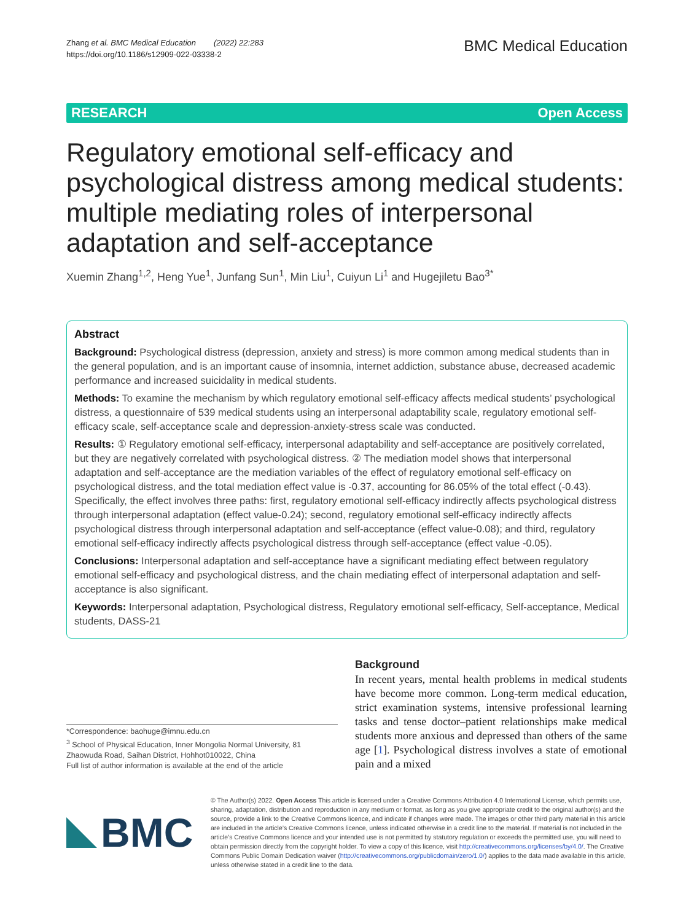Zhang et al. BMC Medical Education (2022) 22:283
https://doi.org/10.1186/s12909-022-03338-2
BMC Medical Education
RESEARCH Open Access
Regulatory emotional self-efficacy and psychological distress among medical students: multiple mediating roles of interpersonal adaptation and self-acceptance
Xuemin Zhang<sup>1,2</sup>, Heng Yue<sup>1</sup>, Junfang Sun<sup>1</sup>, Min Liu<sup>1</sup>, Cuiyun Li<sup>1</sup> and Hugejiletu Bao<sup>3*</sup>
Abstract
Background: Psychological distress (depression, anxiety and stress) is more common among medical students than in the general population, and is an important cause of insomnia, internet addiction, substance abuse, decreased academic performance and increased suicidality in medical students.
Methods: To examine the mechanism by which regulatory emotional self-efficacy affects medical students’ psychological distress, a questionnaire of 539 medical students using an interpersonal adaptability scale, regulatory emotional self-efficacy scale, self-acceptance scale and depression-anxiety-stress scale was conducted.
Results: ① Regulatory emotional self-efficacy, interpersonal adaptability and self-acceptance are positively correlated, but they are negatively correlated with psychological distress. ② The mediation model shows that interpersonal adaptation and self-acceptance are the mediation variables of the effect of regulatory emotional self-efficacy on psychological distress, and the total mediation effect value is -0.37, accounting for 86.05% of the total effect (-0.43). Specifically, the effect involves three paths: first, regulatory emotional self-efficacy indirectly affects psychological distress through interpersonal adaptation (effect value-0.24); second, regulatory emotional self-efficacy indirectly affects psychological distress through interpersonal adaptation and self-acceptance (effect value-0.08); and third, regulatory emotional self-efficacy indirectly affects psychological distress through self-acceptance (effect value -0.05).
Conclusions: Interpersonal adaptation and self-acceptance have a significant mediating effect between regulatory emotional self-efficacy and psychological distress, and the chain mediating effect of interpersonal adaptation and self-acceptance is also significant.
Keywords: Interpersonal adaptation, Psychological distress, Regulatory emotional self-efficacy, Self-acceptance, Medical students, DASS-21
*Correspondence: baohuge@imnu.edu.cn
<sup>3</sup> School of Physical Education, Inner Mongolia Normal University, 81 Zhaowuda Road, Saihan District, Hohhot010022, China
Full list of author information is available at the end of the article
Background
In recent years, mental health problems in medical students have become more common. Long-term medical education, strict examination systems, intensive professional learning tasks and tense doctor–patient relationships make medical students more anxious and depressed than others of the same age [1]. Psychological distress involves a state of emotional pain and a mixed
BMC
© The Author(s) 2022. Open Access This article is licensed under a Creative Commons Attribution 4.0 International License, which permits use, sharing, adaptation, distribution and reproduction in any medium or format, as long as you give appropriate credit to the original author(s) and the source, provide a link to the Creative Commons licence, and indicate if changes were made. The images or other third party material in this article are included in the article’s Creative Commons licence, unless indicated otherwise in a credit line to the material. If material is not included in the article’s Creative Commons licence and your intended use is not permitted by statutory regulation or exceeds the permitted use, you will need to obtain permission directly from the copyright holder. To view a copy of this licence, visit http://creativecommons.org/licenses/by/4.0/. The Creative Commons Public Domain Dedication waiver (http://creativecommons.org/publicdomain/zero/1.0/) applies to the data made available in this article, unless otherwise stated in a credit line to the data.